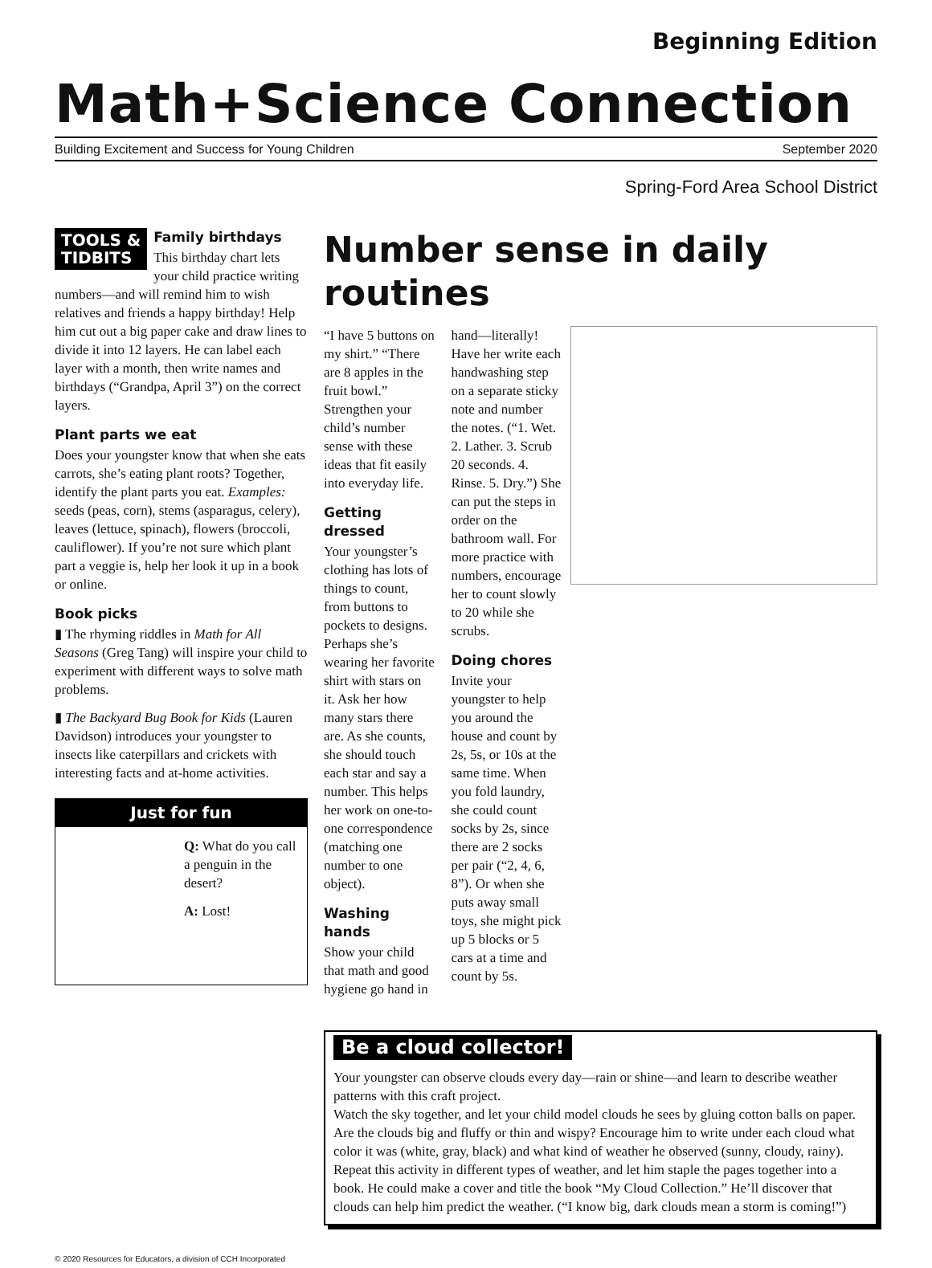Beginning Edition
Math+Science Connection
Building Excitement and Success for Young Children September 2020
Spring-Ford Area School District
TOOLS &
TIDBITS
Family birthdays
This birthday chart lets your child practice writing numbers—and will remind him to wish relatives and friends a happy birthday! Help him cut out a big paper cake and draw lines to divide it into 12 layers. He can label each layer with a month, then write names and birthdays (“Grandpa, April 3”) on the correct layers.
Plant parts we eat
Does your youngster know that when she eats carrots, she’s eating plant roots? Together, identify the plant parts you eat. Examples: seeds (peas, corn), stems (asparagus, celery), leaves (lettuce, spinach), flowers (broccoli, cauliflower). If you’re not sure which plant part a veggie is, help her look it up in a book or online.
Book picks
▮ The rhyming riddles in Math for All Seasons (Greg Tang) will inspire your child to experiment with different ways to solve math problems.
▮ The Backyard Bug Book for Kids (Lauren Davidson) introduces your youngster to insects like caterpillars and crickets with interesting facts and at-home activities.
Just for fun
Q: What do you call a penguin in the desert?
A: Lost!
Number sense in daily routines
“I have 5 buttons on my shirt.” “There are 8 apples in the fruit bowl.” Strengthen your child’s number sense with these ideas that fit easily into everyday life.
Getting dressed
Your youngster’s clothing has lots of things to count, from buttons to pockets to designs. Perhaps she’s wearing her favorite shirt with stars on it. Ask her how many stars there are. As she counts, she should touch each star and say a number. This helps her work on one-to-one correspondence (matching one number to one object).
Washing hands
Show your child that math and good hygiene go hand in hand—literally! Have her write each handwashing step on a separate sticky note and number the notes. (“1. Wet. 2. Lather. 3. Scrub 20 seconds. 4. Rinse. 5. Dry.”) She can put the steps in order on the bathroom wall. For more practice with numbers, encourage her to count slowly to 20 while she scrubs.
Doing chores
Invite your youngster to help you around the house and count by 2s, 5s, or 10s at the same time. When you fold laundry, she could count socks by 2s, since there are 2 socks per pair (“2, 4, 6, 8”). Or when she puts away small toys, she might pick up 5 blocks or 5 cars at a time and count by 5s.
Be a cloud collector!
Your youngster can observe clouds every day—rain or shine—and learn to describe weather patterns with this craft project.
Watch the sky together, and let your child model clouds he sees by gluing cotton balls on paper. Are the clouds big and fluffy or thin and wispy? Encourage him to write under each cloud what color it was (white, gray, black) and what kind of weather he observed (sunny, cloudy, rainy).
Repeat this activity in different types of weather, and let him staple the pages together into a book. He could make a cover and title the book “My Cloud Collection.” He’ll discover that clouds can help him predict the weather. (“I know big, dark clouds mean a storm is coming!”)
© 2020 Resources for Educators, a division of CCH Incorporated